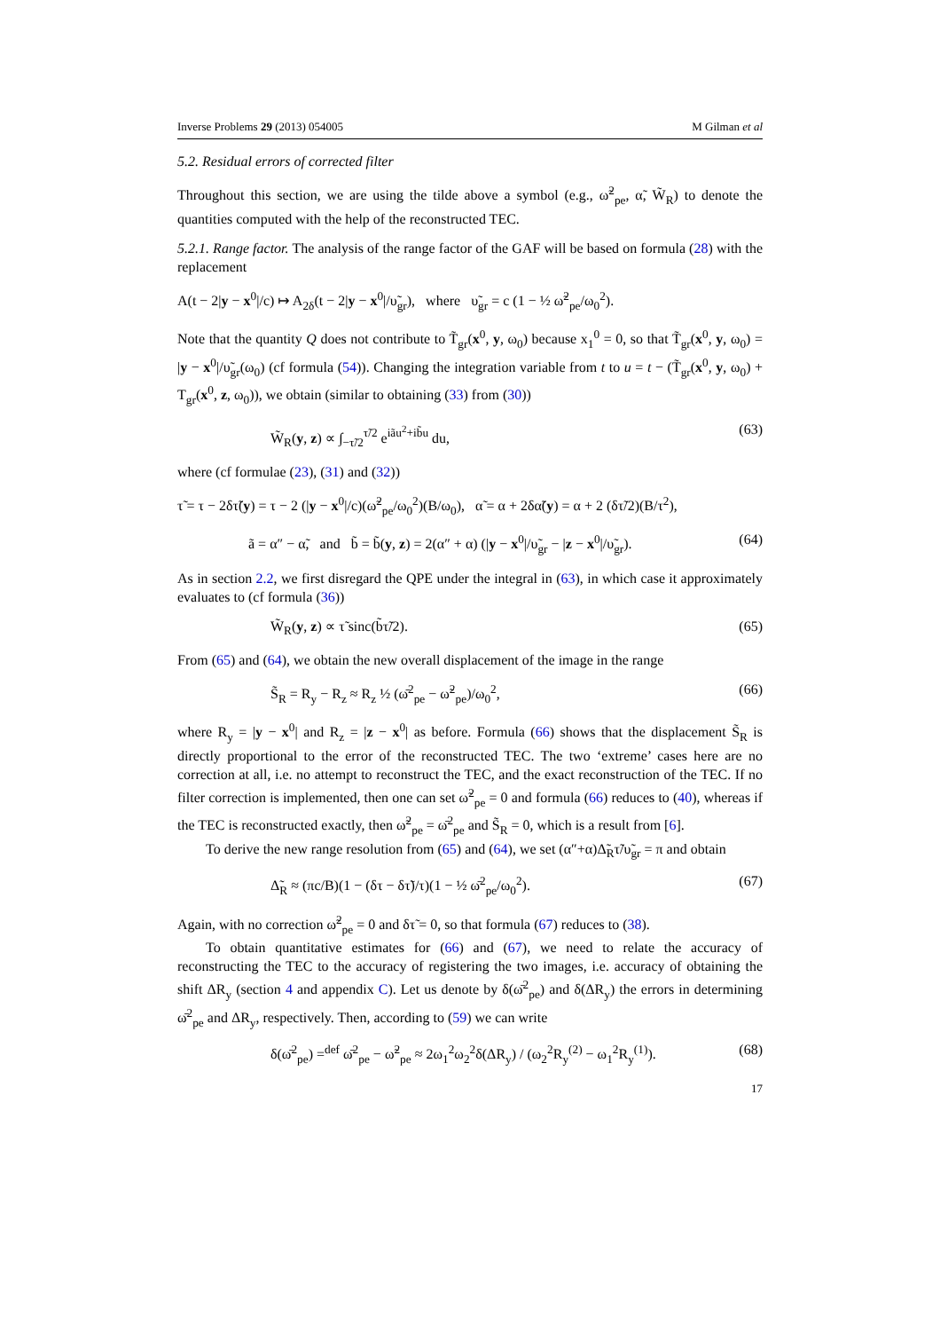Inverse Problems 29 (2013) 054005 M Gilman et al
5.2. Residual errors of corrected filter
Throughout this section, we are using the tilde above a symbol (e.g., ω̃<sup>2</sup><sub>pe</sub>, α̃, W̃<sub>R</sub>) to denote the quantities computed with the help of the reconstructed TEC.
5.2.1. Range factor. The analysis of the range factor of the GAF will be based on formula (28) with the replacement
A(t − 2|y − x<sup>0</sup>|/c) ↦ A<sub>2δ</sub>(t − 2|y − x<sup>0</sup>|/υ̃<sub>gr</sub>), where υ̃<sub>gr</sub> = c (1 − ½ ω̃<sup>2</sup><sub>pe</sub>/ω<sub>0</sub><sup>2</sup>).
Note that the quantity Q does not contribute to T̃<sub>gr</sub>(x<sup>0</sup>, y, ω<sub>0</sub>) because x<sub>1</sub><sup>0</sup> = 0, so that T̃<sub>gr</sub>(x<sup>0</sup>, y, ω<sub>0</sub>) = |y − x<sup>0</sup>|/υ̃<sub>gr</sub>(ω<sub>0</sub>) (cf formula (54)). Changing the integration variable from t to u = t − (T̃<sub>gr</sub>(x<sup>0</sup>, y, ω<sub>0</sub>) + T<sub>gr</sub>(x<sup>0</sup>, z, ω<sub>0</sub>)), we obtain (similar to obtaining (33) from (30))
W̃<sub>R</sub>(y, z) ∝ ∫<sub>−τ̃/2</sub><sup>τ̃/2</sup> e<sup>iãu<sup>2</sup>+ib̃u</sup> du, (63)
where (cf formulae (23), (31) and (32))
τ̃ = τ − 2δτ̃(y) = τ − 2 (|y − x<sup>0</sup>|/c)(ω̃<sup>2</sup><sub>pe</sub>/ω<sub>0</sub><sup>2</sup>)(B/ω<sub>0</sub>), α̃ = α + 2δα̃(y) = α + 2 (δτ̃/2)(B/τ<sup>2</sup>),
ã = α″ − α̃, and b̃ = b̃(y, z) = 2(α″ + α) (|y − x<sup>0</sup>|/υ̃<sub>gr</sub> − |z − x<sup>0</sup>|/υ̃<sub>gr</sub>). (64)
As in section 2.2, we first disregard the QPE under the integral in (63), in which case it approximately evaluates to (cf formula (36))
W̃<sub>R</sub>(y, z) ∝ τ̃ sinc(b̃τ̃/2). (65)
From (65) and (64), we obtain the new overall displacement of the image in the range
S̃<sub>R</sub> = R<sub>y</sub> − R<sub>z</sub> ≈ R<sub>z</sub> ½ (ω̄<sup>2</sup><sub>pe</sub> − ω̃<sup>2</sup><sub>pe</sub>)/ω<sub>0</sub><sup>2</sup>, (66)
where R<sub>y</sub> = |y − x<sup>0</sup>| and R<sub>z</sub> = |z − x<sup>0</sup>| as before. Formula (66) shows that the displacement S̃<sub>R</sub> is directly proportional to the error of the reconstructed TEC. The two ‘extreme’ cases here are no correction at all, i.e. no attempt to reconstruct the TEC, and the exact reconstruction of the TEC. If no filter correction is implemented, then one can set ω̃<sup>2</sup><sub>pe</sub> = 0 and formula (66) reduces to (40), whereas if the TEC is reconstructed exactly, then ω̃<sup>2</sup><sub>pe</sub> = ω̄<sup>2</sup><sub>pe</sub> and S̃<sub>R</sub> = 0, which is a result from [6].
To derive the new range resolution from (65) and (64), we set (α″+α)Δ̃<sub>R</sub>τ̃/υ̃<sub>gr</sub> = π and obtain
Δ̃<sub>R</sub> ≈ (πc/B)(1 − (δτ − δτ̃)/τ)(1 − ½ ω̄<sup>2</sup><sub>pe</sub>/ω<sub>0</sub><sup>2</sup>). (67)
Again, with no correction ω̃<sup>2</sup><sub>pe</sub> = 0 and δτ̃ = 0, so that formula (67) reduces to (38).
To obtain quantitative estimates for (66) and (67), we need to relate the accuracy of reconstructing the TEC to the accuracy of registering the two images, i.e. accuracy of obtaining the shift ΔR<sub>y</sub> (section 4 and appendix C). Let us denote by δ(ω̄<sup>2</sup><sub>pe</sub>) and δ(ΔR<sub>y</sub>) the errors in determining ω̄<sup>2</sup><sub>pe</sub> and ΔR<sub>y</sub>, respectively. Then, according to (59) we can write
δ(ω̄<sup>2</sup><sub>pe</sub>) =<sup>def</sup> ω̄<sup>2</sup><sub>pe</sub> − ω̃<sup>2</sup><sub>pe</sub> ≈ 2ω<sub>1</sub><sup>2</sup>ω<sub>2</sub><sup>2</sup>δ(ΔR<sub>y</sub>) / (ω<sub>2</sub><sup>2</sup>R<sub>y</sub><sup>(2)</sup> − ω<sub>1</sub><sup>2</sup>R<sub>y</sub><sup>(1)</sup>). (68)
17